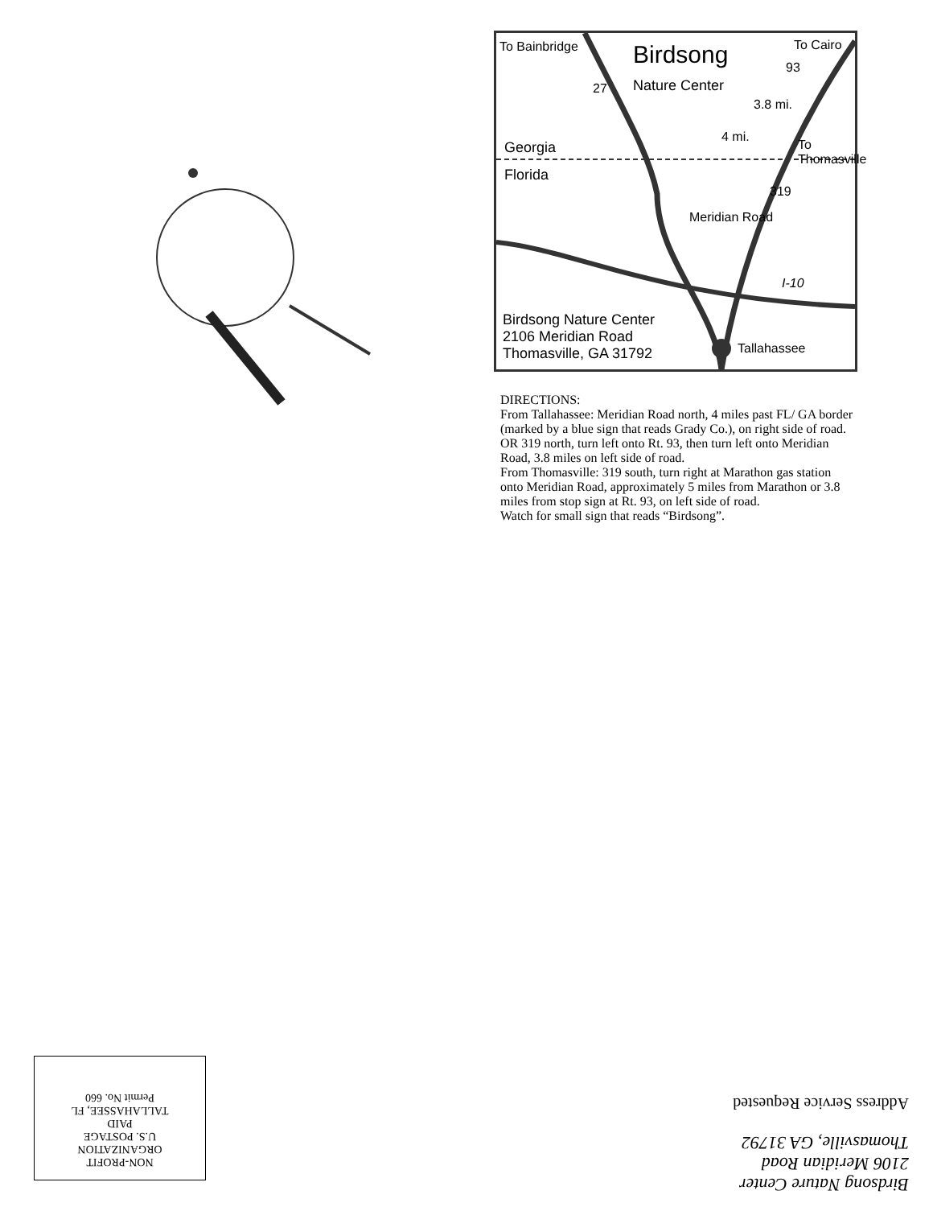To Bainbridge To Cairo
Birdsong
Nature Center
27
93
319
3.8 mi.
4 mi.
To Thomasville
Georgia
Florida
Meridian Road
I-10
Birdsong Nature Center
2106 Meridian Road
Thomasville, GA 31792
Tallahassee
DIRECTIONS:
From Tallahassee: Meridian Road north, 4 miles past FL/ GA border (marked by a blue sign that reads Grady Co.), on right side of road. OR 319 north, turn left onto Rt. 93, then turn left onto Meridian Road, 3.8 miles on left side of road.
From Thomasville: 319 south, turn right at Marathon gas station onto Meridian Road, approximately 5 miles from Marathon or 3.8 miles from stop sign at Rt. 93, on left side of road.
Watch for small sign that reads “Birdsong”.
Birdsong Nature Center
2106 Meridian Road
Thomasville, GA 31792
Address Service Requested
NON-PROFIT
ORGANIZATION
U.S. POSTAGE
PAID
TALLAHASSEE, FL
Permit No. 660